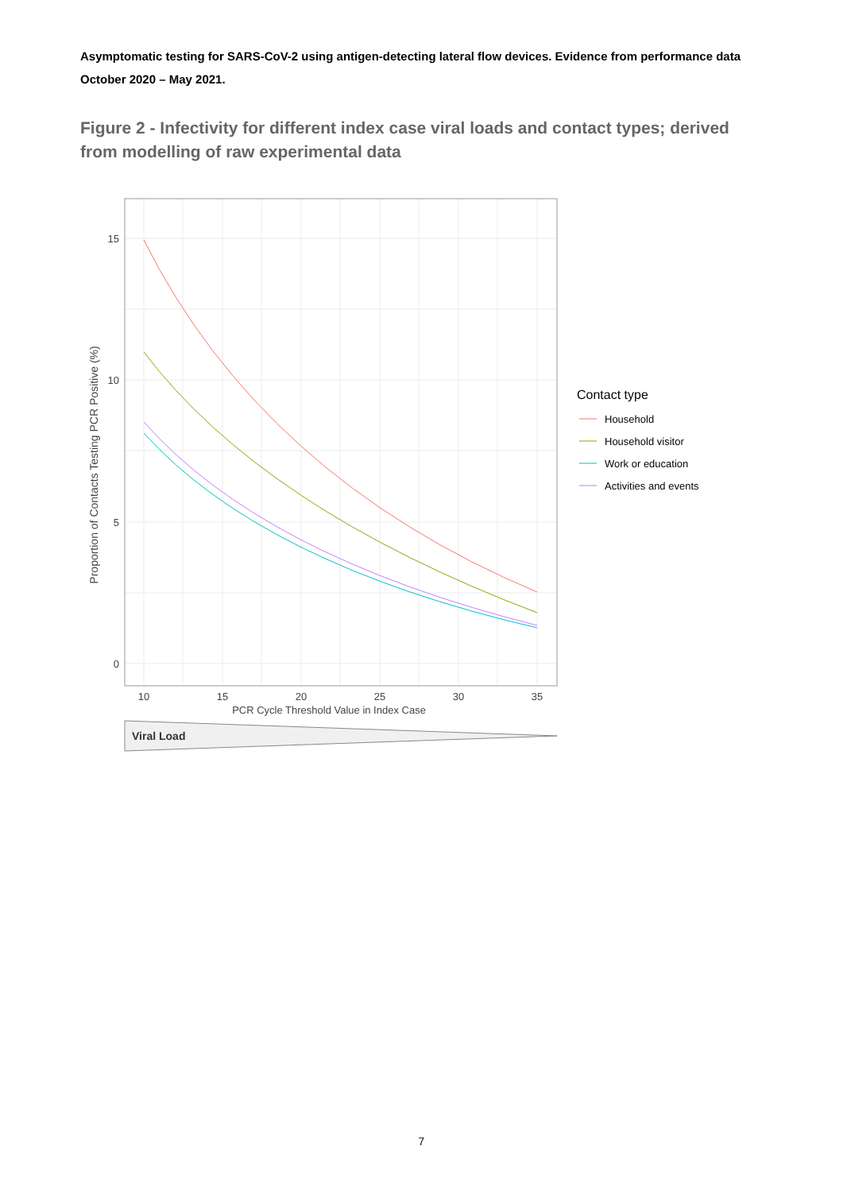Asymptomatic testing for SARS-CoV-2 using antigen-detecting lateral flow devices. Evidence from performance data October 2020 – May 2021.
Figure 2 - Infectivity for different index case viral loads and contact types; derived from modelling of raw experimental data
15
10
5
0
10
15
20
25
30
35
PCR Cycle Threshold Value in Index Case
Proportion of Contacts Testing PCR Positive (%)
Viral Load
Contact type
Household
Household visitor
Work or education
Activities and events
7